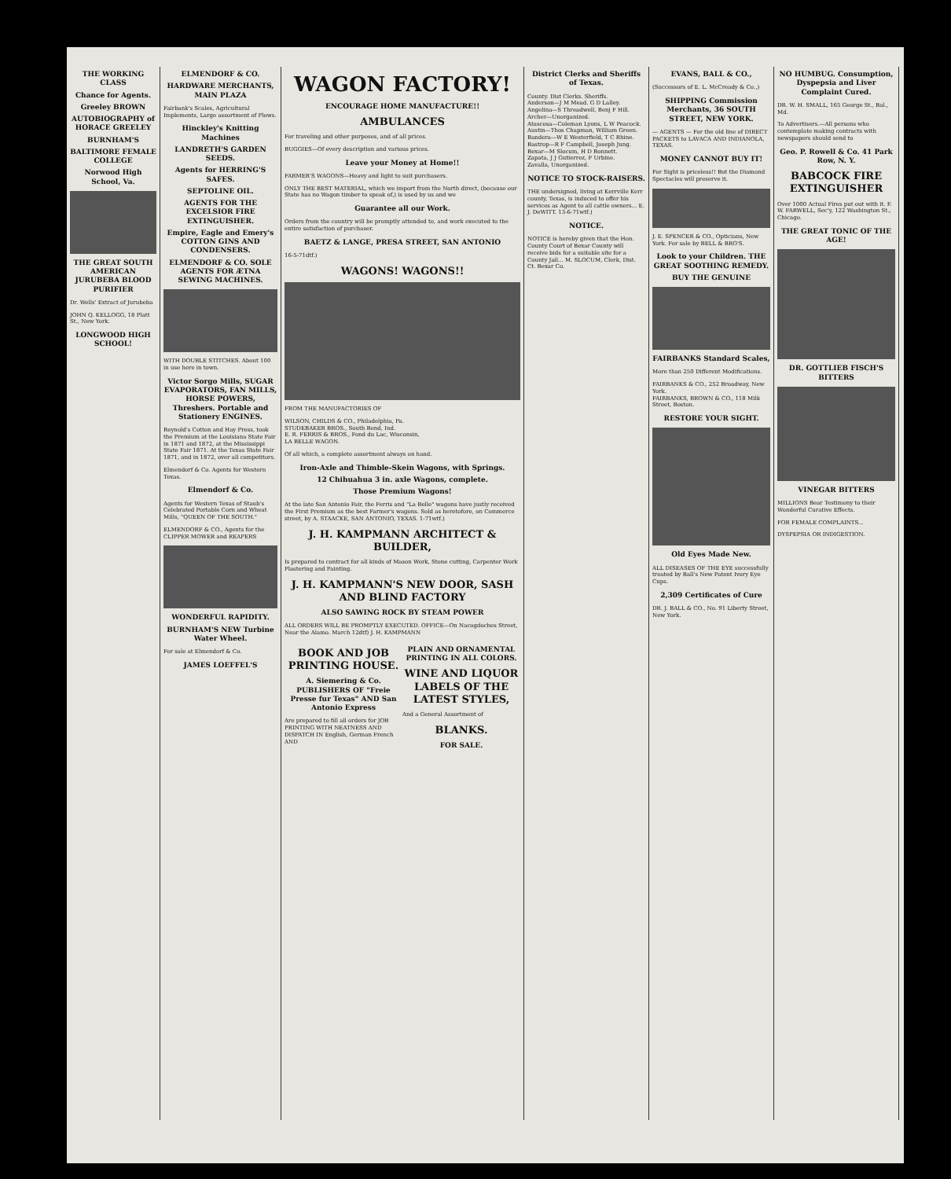THE WORKING CLASS
Chance for Agents.
Greeley BROWN
AUTOBIOGRAPHY of HORACE GREELEY
BURNHAM'S
BALTIMORE FEMALE COLLEGE
Norwood High School, Va.
THE GREAT SOUTH AMERICAN JURUBEBA BLOOD PURIFIER
Dr. Wells' Extract of Jurubeba
JOHN Q. KELLOGG, 18 Platt St., New York.
LONGWOOD HIGH SCHOOL!
ELMENDORF & CO.
HARDWARE MERCHANTS, MAIN PLAZA
Fairbank's Scales, Agricultural Implements, Large assortment of Plows.
Hinckley's Knitting Machines
LANDRETH'S GARDEN SEEDS.
Agents for HERRING'S SAFES.
SEPTOLINE OIL.
AGENTS FOR THE EXCELSIOR FIRE EXTINGUISHER.
Empire, Eagle and Emery's COTTON GINS AND CONDENSERS.
ELMENDORF & CO. SOLE AGENTS FOR ÆTNA SEWING MACHINES.
WITH DOUBLE STITCHES. About 100 in use here in town.
Victor Sorgo Mills, SUGAR EVAPORATORS, FAN MILLS, HORSE POWERS, Threshers. Portable and Stationery ENGINES.
Reynold's Cotton and Hay Press, took the Premium at the Louisiana State Fair in 1871 and 1872, at the Mississippi State Fair 1871. At the Texas State Fair 1871, and in 1872, over all competitors.
Elmendorf & Co. Agents for Western Texas.
Elmendorf & Co.
Agents for Western Texas of Staub's Celebrated Portable Corn and Wheat Mills, "QUEEN OF THE SOUTH."
ELMENDORF & CO., Agents for the CLIPPER MOWER and REAPERS
WONDERFUL RAPIDITY.
BURNHAM'S NEW Turbine Water Wheel.
For sale at Elmendorf & Co.
JAMES LOEFFEL'S
WAGON FACTORY!
ENCOURAGE HOME MANUFACTURE!!
AMBULANCES
For traveling and other purposes, and of all prices.
BUGGIES—Of every description and various prices.
Leave your Money at Home!!
FARMER'S WAGONS—Heavy and light to suit purchasers.
ONLY THE BEST MATERIAL, which we import from the North direct, (because our State has no Wagon timber to speak of,) is used by us and we
Guarantee all our Work.
Orders from the country will be promptly attended to, and work executed to the entire satisfaction of purchaser.
BAETZ & LANGE, PRESA STREET, SAN ANTONIO
16-5-71dtf.)
WAGONS! WAGONS!!
FROM THE MANUFACTORIES OF
WILSON, CHILDS & CO., Philadelphia, Pa.
STUDEBAKER BROS., South Bend, Ind.
E. R. FERRIS & BROS., Fond du Lac, Wisconsin,
LA BELLE WAGON.
Of all which, a complete assortment always on hand.
Iron-Axle and Thimble-Skein Wagons, with Springs.
12 Chihuahua 3 in. axle Wagons, complete.
Those Premium Wagons!
At the late San Antonio Fair, the Ferris and "La Belle" wagons have justly received the First Premium as the best Farmer's wagons. Sold as heretofore, on Commerce street, by A. STAACKE, SAN ANTONIO, TEXAS. 1-71wtf.)
J. H. KAMPMANN ARCHITECT & BUILDER,
Is prepared to contract for all kinds of Mason Work, Stone cutting, Carpenter Work Plastering and Painting.
J. H. KAMPMANN'S NEW DOOR, SASH AND BLIND FACTORY
ALSO SAWING ROCK BY STEAM POWER
ALL ORDERS WILL BE PROMPTLY EXECUTED. OFFICE—On Nacogdoches Street, Near the Alamo. March 12dtf) J. H. KAMPMANN
BOOK AND JOB PRINTING HOUSE.
A. Siemering & Co. PUBLISHERS OF "Freie Presse fur Texas" AND San Antonio Express
Are prepared to fill all orders for JOB PRINTING WITH NEATNESS AND DISPATCH IN English, German French AND
PLAIN AND ORNAMENTAL PRINTING IN ALL COLORS.
WINE AND LIQUOR LABELS OF THE LATEST STYLES,
And a General Assortment of
BLANKS.
FOR SALE.
District Clerks and Sheriffs of Texas.
County. Dist Clerks. Sheriffs.
Anderson—J M Mead. G D Lalley.
Angelina—S Threadwell, Benj F Hill.
Archer—Unorganized.
Atascosa—Coleman Lyons, L W Peacock.
Austin—Thos Chapman, William Green.
Bandera—W E Westerfield, T C Rhine.
Bastrop—R F Campbell, Joseph Jung.
Bexar—M Slocum, H D Bonnett.
Zapata, J J Gutierrez, F Urbine.
Zavalla, Unorganized.
NOTICE TO STOCK-RAISERS.
THE undersigned, living at Kerrville Kerr county, Texas, is induced to offer his services as Agent to all cattle owners... E. J. DeWITT. 13-6-71wtf.)
NOTICE.
NOTICE is hereby given that the Hon. County Court of Bexar County will receive bids for a suitable site for a County Jail... M. SLOCUM, Clerk, Dist. Ct. Bexar Co.
EVANS, BALL & CO.,
(Successors of E. L. McCready & Co.,)
SHIPPING Commission Merchants, 36 SOUTH STREET, NEW YORK.
— AGENTS — For the old line of DIRECT PACKETS to LAVACA AND INDIANOLA, TEXAS.
MONEY CANNOT BUY IT!
For Sight is priceless!! But the Diamond Spectacles will preserve it.
J. E. SPENCER & CO., Opticians, New York. For sale by BELL & BRO'S.
Look to your Children. THE GREAT SOOTHING REMEDY.
BUY THE GENUINE
FAIRBANKS Standard Scales,
More than 250 Different Modifications.
FAIRBANKS & CO., 252 Broadway, New York.
FAIRBANKS, BROWN & CO., 118 Milk Street, Boston.
RESTORE YOUR SIGHT.
Old Eyes Made New.
ALL DISEASES OF THE EYE successfully treated by Ball's New Patent Ivory Eye Cups.
2,309 Certificates of Cure
DR. J. BALL & CO., No. 91 Liberty Street, New York.
NO HUMBUG. Consumption, Dyspepsia and Liver Complaint Cured.
DR. W. H. SMALL, 165 George St., Bal., Md.
To Advertisers.—All persons who contemplate making contracts with newspapers should send to
Geo. P. Rowell & Co. 41 Park Row, N. Y.
BABCOCK FIRE EXTINGUISHER
Over 1000 Actual Fires put out with it. F. W. FARWELL, Sec'y, 122 Washington St., Chicago.
THE GREAT TONIC OF THE AGE!
DR. GOTTLIEB FISCH'S BITTERS
VINEGAR BITTERS
MILLIONS Bear Testimony to their Wonderful Curative Effects.
FOR FEMALE COMPLAINTS...
DYSPEPSIA OR INDIGESTION.